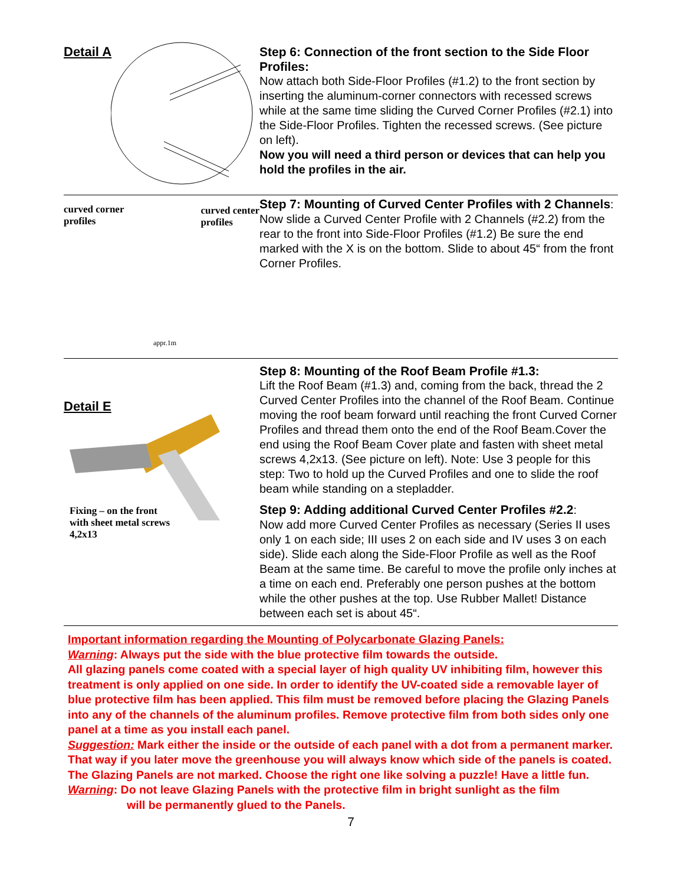Detail A
Step 6: Connection of the front section to the Side Floor Profiles:
Now attach both Side-Floor Profiles (#1.2) to the front section by inserting the aluminum-corner connectors with recessed screws while at the same time sliding the Curved Corner Profiles (#2.1) into the Side-Floor Profiles. Tighten the recessed screws. (See picture on left).
Now you will need a third person or devices that can help you hold the profiles in the air.
curved corner
profiles
curved center
profiles
Step 7: Mounting of Curved Center Profiles with 2 Channels:
Now slide a Curved Center Profile with 2 Channels (#2.2) from the rear to the front into Side-Floor Profiles (#1.2) Be sure the end marked with the X is on the bottom. Slide to about 45“ from the front Corner Profiles.
appr.1m
Detail E
Fixing – on the front
with sheet metal screws
4,2x13
Step 8: Mounting of the Roof Beam Profile #1.3:
Lift the Roof Beam (#1.3) and, coming from the back, thread the 2 Curved Center Profiles into the channel of the Roof Beam. Continue moving the roof beam forward until reaching the front Curved Corner Profiles and thread them onto the end of the Roof Beam.Cover the end using the Roof Beam Cover plate and fasten with sheet metal screws 4,2x13. (See picture on left). Note: Use 3 people for this step: Two to hold up the Curved Profiles and one to slide the roof beam while standing on a stepladder.
Step 9: Adding additional Curved Center Profiles #2.2:
Now add more Curved Center Profiles as necessary (Series II uses only 1 on each side; III uses 2 on each side and IV uses 3 on each side). Slide each along the Side-Floor Profile as well as the Roof Beam at the same time. Be careful to move the profile only inches at a time on each end. Preferably one person pushes at the bottom while the other pushes at the top. Use Rubber Mallet! Distance between each set is about 45“.
Important information regarding the Mounting of Polycarbonate Glazing Panels:
Warning: Always put the side with the blue protective film towards the outside.
All glazing panels come coated with a special layer of high quality UV inhibiting film, however this treatment is only applied on one side. In order to identify the UV-coated side a removable layer of blue protective film has been applied. This film must be removed before placing the Glazing Panels into any of the channels of the aluminum profiles. Remove protective film from both sides only one panel at a time as you install each panel.
Suggestion: Mark either the inside or the outside of each panel with a dot from a permanent marker. That way if you later move the greenhouse you will always know which side of the panels is coated. The Glazing Panels are not marked. Choose the right one like solving a puzzle! Have a little fun.
Warning: Do not leave Glazing Panels with the protective film in bright sunlight as the film
will be permanently glued to the Panels.
7